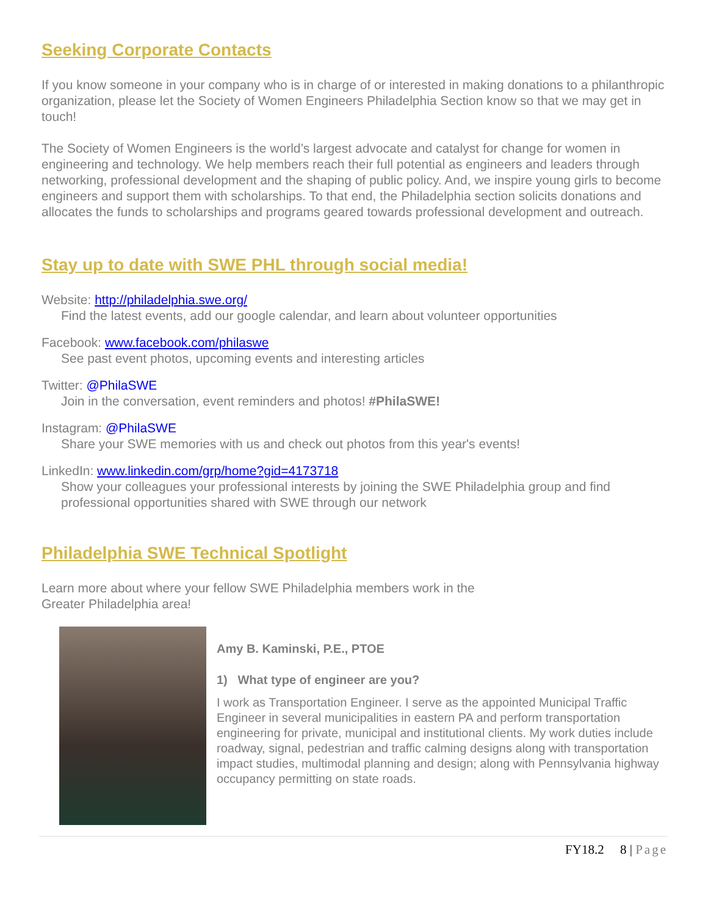Seeking Corporate Contacts
If you know someone in your company who is in charge of or interested in making donations to a philanthropic organization, please let the Society of Women Engineers Philadelphia Section know so that we may get in touch!
The Society of Women Engineers is the world’s largest advocate and catalyst for change for women in engineering and technology. We help members reach their full potential as engineers and leaders through networking, professional development and the shaping of public policy. And, we inspire young girls to become engineers and support them with scholarships. To that end, the Philadelphia section solicits donations and allocates the funds to scholarships and programs geared towards professional development and outreach.
Stay up to date with SWE PHL through social media!
Website: http://philadelphia.swe.org/
Find the latest events, add our google calendar, and learn about volunteer opportunities
Facebook: www.facebook.com/philaswe
See past event photos, upcoming events and interesting articles
Twitter: @PhilaSWE
Join in the conversation, event reminders and photos! #PhilaSWE!
Instagram: @PhilaSWE
Share your SWE memories with us and check out photos from this year's events!
LinkedIn: www.linkedin.com/grp/home?gid=4173718
Show your colleagues your professional interests by joining the SWE Philadelphia group and find professional opportunities shared with SWE through our network
Philadelphia SWE Technical Spotlight
Learn more about where your fellow SWE Philadelphia members work in the Greater Philadelphia area!
Amy B. Kaminski, P.E., PTOE
1) What type of engineer are you?
I work as Transportation Engineer. I serve as the appointed Municipal Traffic Engineer in several municipalities in eastern PA and perform transportation engineering for private, municipal and institutional clients. My work duties include roadway, signal, pedestrian and traffic calming designs along with transportation impact studies, multimodal planning and design; along with Pennsylvania highway occupancy permitting on state roads.
FY18.2 8 | Page